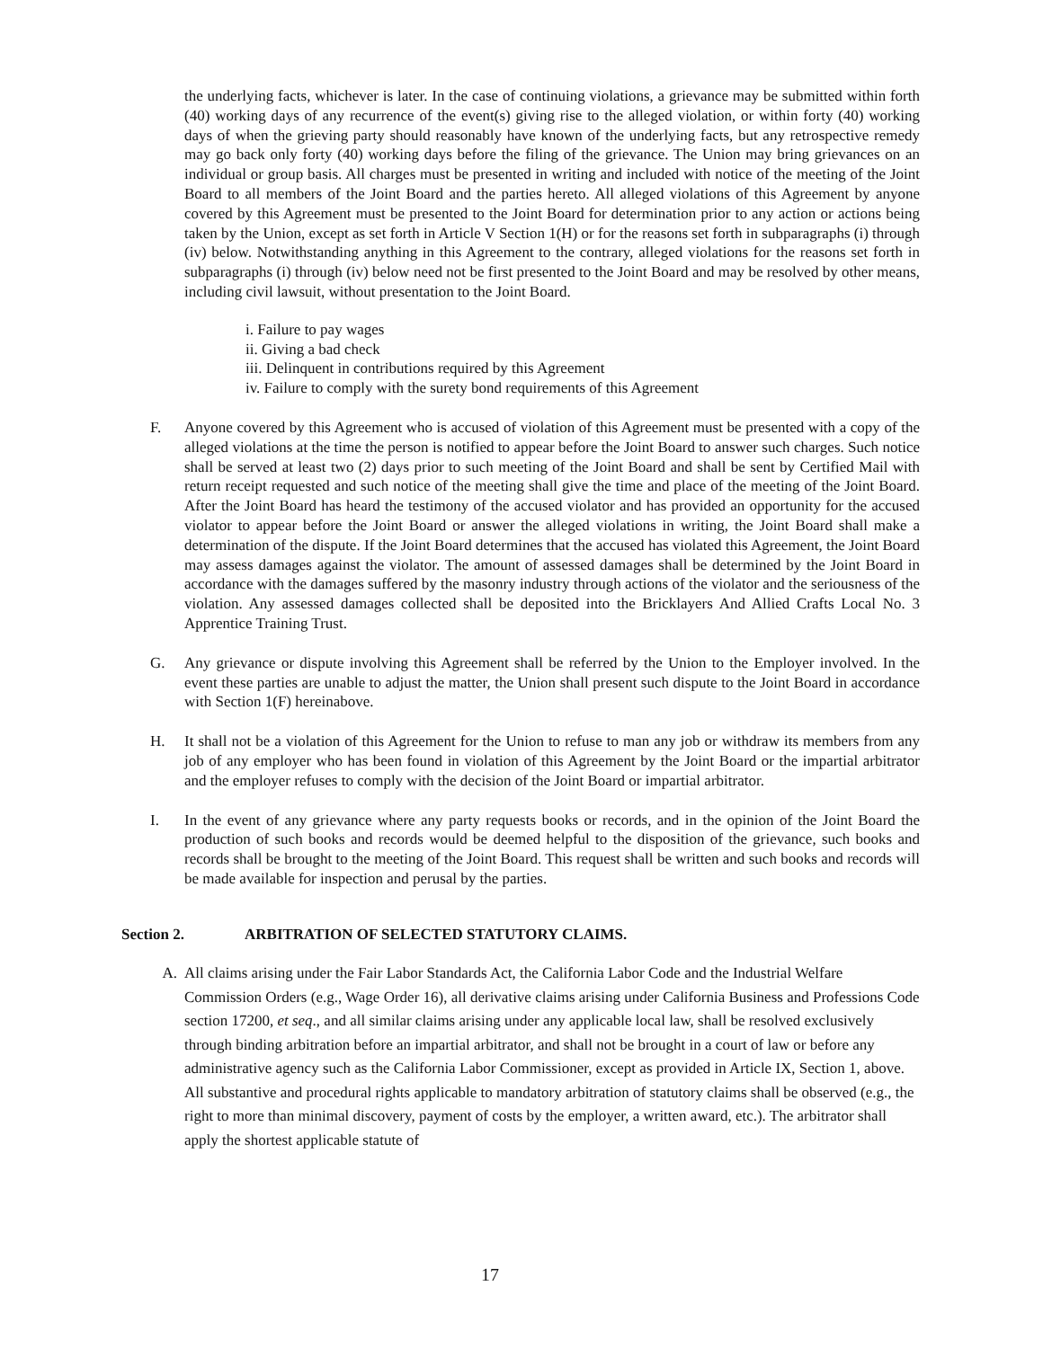the underlying facts, whichever is later. In the case of continuing violations, a grievance may be submitted within forth (40) working days of any recurrence of the event(s) giving rise to the alleged violation, or within forty (40) working days of when the grieving party should reasonably have known of the underlying facts, but any retrospective remedy may go back only forty (40) working days before the filing of the grievance. The Union may bring grievances on an individual or group basis. All charges must be presented in writing and included with notice of the meeting of the Joint Board to all members of the Joint Board and the parties hereto. All alleged violations of this Agreement by anyone covered by this Agreement must be presented to the Joint Board for determination prior to any action or actions being taken by the Union, except as set forth in Article V Section 1(H) or for the reasons set forth in subparagraphs (i) through (iv) below. Notwithstanding anything in this Agreement to the contrary, alleged violations for the reasons set forth in subparagraphs (i) through (iv) below need not be first presented to the Joint Board and may be resolved by other means, including civil lawsuit, without presentation to the Joint Board.
i. Failure to pay wages
ii. Giving a bad check
iii. Delinquent in contributions required by this Agreement
iv. Failure to comply with the surety bond requirements of this Agreement
F. Anyone covered by this Agreement who is accused of violation of this Agreement must be presented with a copy of the alleged violations at the time the person is notified to appear before the Joint Board to answer such charges. Such notice shall be served at least two (2) days prior to such meeting of the Joint Board and shall be sent by Certified Mail with return receipt requested and such notice of the meeting shall give the time and place of the meeting of the Joint Board. After the Joint Board has heard the testimony of the accused violator and has provided an opportunity for the accused violator to appear before the Joint Board or answer the alleged violations in writing, the Joint Board shall make a determination of the dispute. If the Joint Board determines that the accused has violated this Agreement, the Joint Board may assess damages against the violator. The amount of assessed damages shall be determined by the Joint Board in accordance with the damages suffered by the masonry industry through actions of the violator and the seriousness of the violation. Any assessed damages collected shall be deposited into the Bricklayers And Allied Crafts Local No. 3 Apprentice Training Trust.
G. Any grievance or dispute involving this Agreement shall be referred by the Union to the Employer involved. In the event these parties are unable to adjust the matter, the Union shall present such dispute to the Joint Board in accordance with Section 1(F) hereinabove.
H. It shall not be a violation of this Agreement for the Union to refuse to man any job or withdraw its members from any job of any employer who has been found in violation of this Agreement by the Joint Board or the impartial arbitrator and the employer refuses to comply with the decision of the Joint Board or impartial arbitrator.
I. In the event of any grievance where any party requests books or records, and in the opinion of the Joint Board the production of such books and records would be deemed helpful to the disposition of the grievance, such books and records shall be brought to the meeting of the Joint Board. This request shall be written and such books and records will be made available for inspection and perusal by the parties.
Section 2. ARBITRATION OF SELECTED STATUTORY CLAIMS.
A. All claims arising under the Fair Labor Standards Act, the California Labor Code and the Industrial Welfare Commission Orders (e.g., Wage Order 16), all derivative claims arising under California Business and Professions Code section 17200, et seq., and all similar claims arising under any applicable local law, shall be resolved exclusively through binding arbitration before an impartial arbitrator, and shall not be brought in a court of law or before any administrative agency such as the California Labor Commissioner, except as provided in Article IX, Section 1, above. All substantive and procedural rights applicable to mandatory arbitration of statutory claims shall be observed (e.g., the right to more than minimal discovery, payment of costs by the employer, a written award, etc.). The arbitrator shall apply the shortest applicable statute of
17